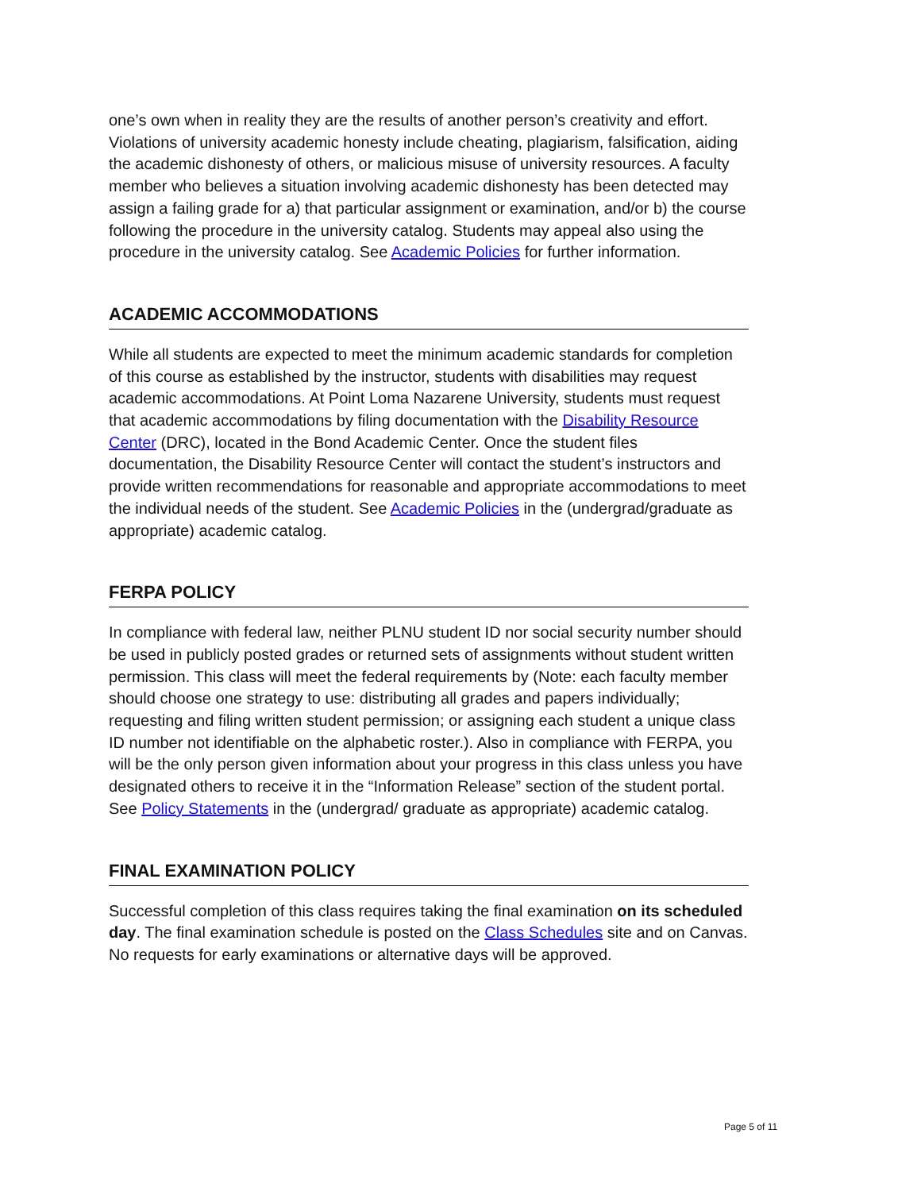one’s own when in reality they are the results of another person’s creativity and effort. Violations of university academic honesty include cheating, plagiarism, falsification, aiding the academic dishonesty of others, or malicious misuse of university resources. A faculty member who believes a situation involving academic dishonesty has been detected may assign a failing grade for a) that particular assignment or examination, and/or b) the course following the procedure in the university catalog. Students may appeal also using the procedure in the university catalog. See Academic Policies for further information.
ACADEMIC ACCOMMODATIONS
While all students are expected to meet the minimum academic standards for completion of this course as established by the instructor, students with disabilities may request academic accommodations. At Point Loma Nazarene University, students must request that academic accommodations by filing documentation with the Disability Resource Center (DRC), located in the Bond Academic Center. Once the student files documentation, the Disability Resource Center will contact the student’s instructors and provide written recommendations for reasonable and appropriate accommodations to meet the individual needs of the student. See Academic Policies in the (undergrad/graduate as appropriate) academic catalog.
FERPA POLICY
In compliance with federal law, neither PLNU student ID nor social security number should be used in publicly posted grades or returned sets of assignments without student written permission. This class will meet the federal requirements by (Note: each faculty member should choose one strategy to use: distributing all grades and papers individually; requesting and filing written student permission; or assigning each student a unique class ID number not identifiable on the alphabetic roster.). Also in compliance with FERPA, you will be the only person given information about your progress in this class unless you have designated others to receive it in the “Information Release” section of the student portal. See Policy Statements in the (undergrad/ graduate as appropriate) academic catalog.
FINAL EXAMINATION POLICY
Successful completion of this class requires taking the final examination on its scheduled day. The final examination schedule is posted on the Class Schedules site and on Canvas. No requests for early examinations or alternative days will be approved.
Page 5 of 11